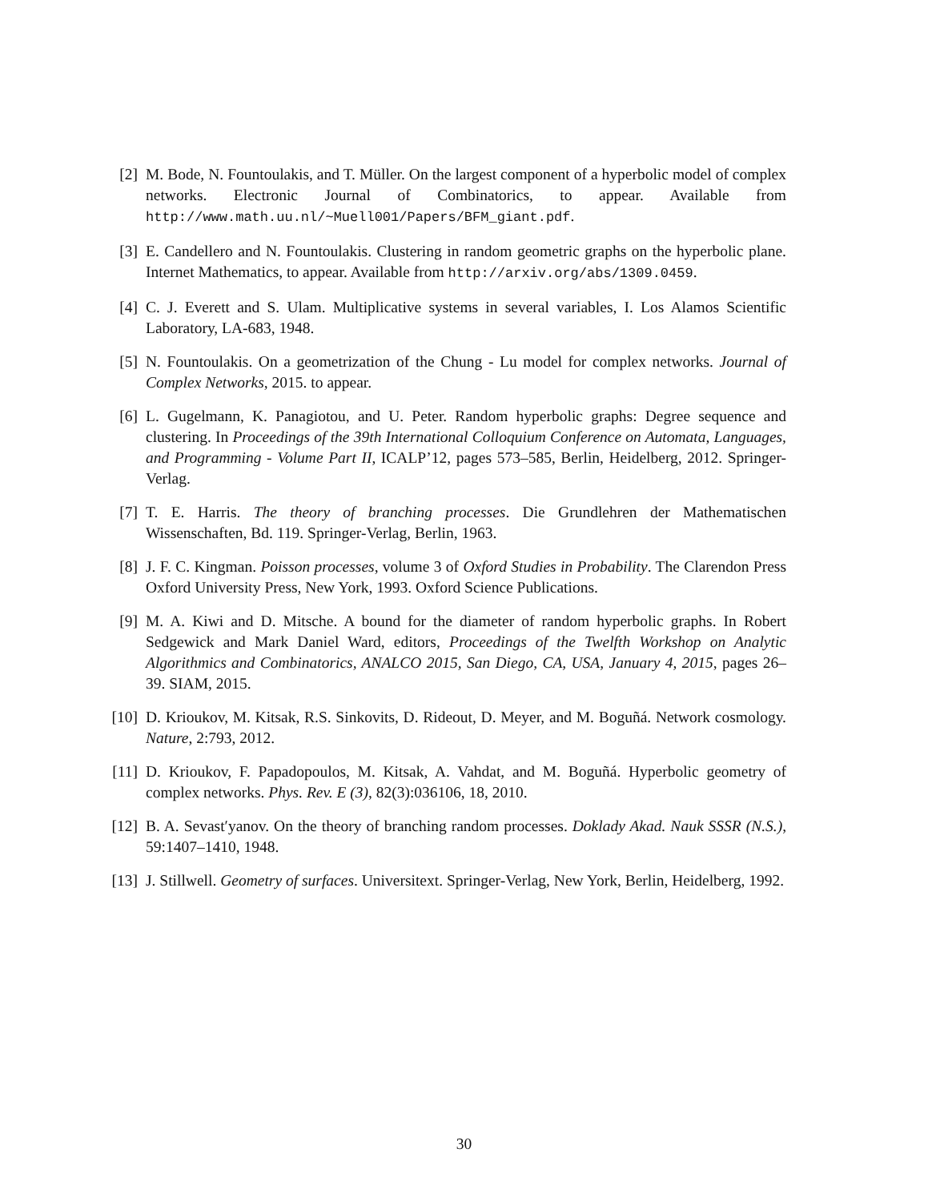[2] M. Bode, N. Fountoulakis, and T. Müller. On the largest component of a hyperbolic model of complex networks. Electronic Journal of Combinatorics, to appear. Available from http://www.math.uu.nl/~Muell001/Papers/BFM_giant.pdf.
[3] E. Candellero and N. Fountoulakis. Clustering in random geometric graphs on the hyperbolic plane. Internet Mathematics, to appear. Available from http://arxiv.org/abs/1309.0459.
[4] C. J. Everett and S. Ulam. Multiplicative systems in several variables, I. Los Alamos Scientific Laboratory, LA-683, 1948.
[5] N. Fountoulakis. On a geometrization of the Chung - Lu model for complex networks. Journal of Complex Networks, 2015. to appear.
[6] L. Gugelmann, K. Panagiotou, and U. Peter. Random hyperbolic graphs: Degree sequence and clustering. In Proceedings of the 39th International Colloquium Conference on Automata, Languages, and Programming - Volume Part II, ICALP’12, pages 573–585, Berlin, Heidelberg, 2012. Springer-Verlag.
[7] T. E. Harris. The theory of branching processes. Die Grundlehren der Mathematischen Wissenschaften, Bd. 119. Springer-Verlag, Berlin, 1963.
[8] J. F. C. Kingman. Poisson processes, volume 3 of Oxford Studies in Probability. The Clarendon Press Oxford University Press, New York, 1993. Oxford Science Publications.
[9] M. A. Kiwi and D. Mitsche. A bound for the diameter of random hyperbolic graphs. In Robert Sedgewick and Mark Daniel Ward, editors, Proceedings of the Twelfth Workshop on Analytic Algorithmics and Combinatorics, ANALCO 2015, San Diego, CA, USA, January 4, 2015, pages 26–39. SIAM, 2015.
[10] D. Krioukov, M. Kitsak, R.S. Sinkovits, D. Rideout, D. Meyer, and M. Boguñá. Network cosmology. Nature, 2:793, 2012.
[11] D. Krioukov, F. Papadopoulos, M. Kitsak, A. Vahdat, and M. Boguñá. Hyperbolic geometry of complex networks. Phys. Rev. E (3), 82(3):036106, 18, 2010.
[12] B. A. Sevast′yanov. On the theory of branching random processes. Doklady Akad. Nauk SSSR (N.S.), 59:1407–1410, 1948.
[13] J. Stillwell. Geometry of surfaces. Universitext. Springer-Verlag, New York, Berlin, Heidelberg, 1992.
30